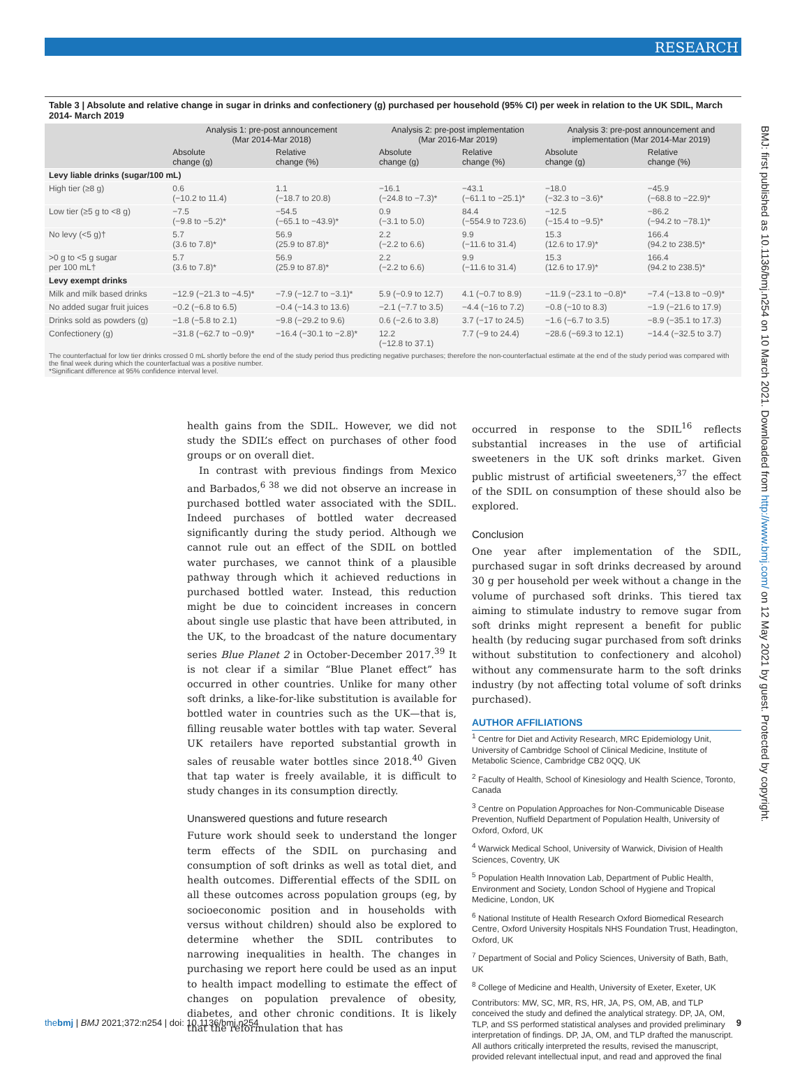RESEARCH
Table 3 | Absolute and relative change in sugar in drinks and confectionery (g) purchased per household (95% CI) per week in relation to the UK SDIL, March 2014- March 2019
| | Analysis 1: pre-post announcement (Mar 2014-Mar 2018) | | Analysis 2: pre-post implementation (Mar 2016-Mar 2019) | | Analysis 3: pre-post announcement and implementation (Mar 2014-Mar 2019) | |
| --- | --- | --- | --- | --- | --- | --- |
| | Absolute change (g) | Relative change (%) | Absolute change (g) | Relative change (%) | Absolute change (g) | Relative change (%) |
| Levy liable drinks (sugar/100 mL) | | | | | | |
| High tier (≥8 g) | 0.6 (−10.2 to 11.4) | 1.1 (−18.7 to 20.8) | −16.1 (−24.8 to −7.3)* | −43.1 (−61.1 to −25.1)* | −18.0 (−32.3 to −3.6)* | −45.9 (−68.8 to −22.9)* |
| Low tier (≥5 g to <8 g) | −7.5 (−9.8 to −5.2)* | −54.5 (−65.1 to −43.9)* | 0.9 (−3.1 to 5.0) | 84.4 (−554.9 to 723.6) | −12.5 (−15.4 to −9.5)* | −86.2 (−94.2 to −78.1)* |
| No levy (<5 g)† | 5.7 (3.6 to 7.8)* | 56.9 (25.9 to 87.8)* | 2.2 (−2.2 to 6.6) | 9.9 (−11.6 to 31.4) | 15.3 (12.6 to 17.9)* | 166.4 (94.2 to 238.5)* |
| >0 g to <5 g sugar per 100 mL† | 5.7 (3.6 to 7.8)* | 56.9 (25.9 to 87.8)* | 2.2 (−2.2 to 6.6) | 9.9 (−11.6 to 31.4) | 15.3 (12.6 to 17.9)* | 166.4 (94.2 to 238.5)* |
| Levy exempt drinks | | | | | | |
| Milk and milk based drinks | −12.9 (−21.3 to −4.5)* | −7.9 (−12.7 to −3.1)* | 5.9 (−0.9 to 12.7) | 4.1 (−0.7 to 8.9) | −11.9 (−23.1 to −0.8)* | −7.4 (−13.8 to −0.9)* |
| No added sugar fruit juices | −0.2 (−6.8 to 6.5) | −0.4 (−14.3 to 13.6) | −2.1 (−7.7 to 3.5) | −4.4 (−16 to 7.2) | −0.8 (−10 to 8.3) | −1.9 (−21.6 to 17.9) |
| Drinks sold as powders (g) | −1.8 (−5.8 to 2.1) | −9.8 (−29.2 to 9.6) | 0.6 (−2.6 to 3.8) | 3.7 (−17 to 24.5) | −1.6 (−6.7 to 3.5) | −8.9 (−35.1 to 17.3) |
| Confectionery (g) | −31.8 (−62.7 to −0.9)* | −16.4 (−30.1 to −2.8)* | 12.2 (−12.8 to 37.1) | 7.7 (−9 to 24.4) | −28.6 (−69.3 to 12.1) | −14.4 (−32.5 to 3.7) |
The counterfactual for low tier drinks crossed 0 mL shortly before the end of the study period thus predicting negative purchases; therefore the non-counterfactual estimate at the end of the study period was compared with the final week during which the counterfactual was a positive number.
*Significant difference at 95% confidence interval level.
health gains from the SDIL. However, we did not study the SDIL’s effect on purchases of other food groups or on overall diet.
In contrast with previous findings from Mexico and Barbados,<sup>6 38</sup> we did not observe an increase in purchased bottled water associated with the SDIL. Indeed purchases of bottled water decreased significantly during the study period. Although we cannot rule out an effect of the SDIL on bottled water purchases, we cannot think of a plausible pathway through which it achieved reductions in purchased bottled water. Instead, this reduction might be due to coincident increases in concern about single use plastic that have been attributed, in the UK, to the broadcast of the nature documentary series Blue Planet 2 in October-December 2017.<sup>39</sup> It is not clear if a similar “Blue Planet effect” has occurred in other countries. Unlike for many other soft drinks, a like-for-like substitution is available for bottled water in countries such as the UK—that is, filling reusable water bottles with tap water. Several UK retailers have reported substantial growth in sales of reusable water bottles since 2018.<sup>40</sup> Given that tap water is freely available, it is difficult to study changes in its consumption directly.
Unanswered questions and future research
Future work should seek to understand the longer term effects of the SDIL on purchasing and consumption of soft drinks as well as total diet, and health outcomes. Differential effects of the SDIL on all these outcomes across population groups (eg, by socioeconomic position and in households with versus without children) should also be explored to determine whether the SDIL contributes to narrowing inequalities in health. The changes in purchasing we report here could be used as an input to health impact modelling to estimate the effect of changes on population prevalence of obesity, diabetes, and other chronic conditions. It is likely that the reformulation that has
occurred in response to the SDIL<sup>16</sup> reflects substantial increases in the use of artificial sweeteners in the UK soft drinks market. Given public mistrust of artificial sweeteners,<sup>37</sup> the effect of the SDIL on consumption of these should also be explored.
Conclusion
One year after implementation of the SDIL, purchased sugar in soft drinks decreased by around 30 g per household per week without a change in the volume of purchased soft drinks. This tiered tax aiming to stimulate industry to remove sugar from soft drinks might represent a benefit for public health (by reducing sugar purchased from soft drinks without substitution to confectionery and alcohol) without any commensurate harm to the soft drinks industry (by not affecting total volume of soft drinks purchased).
AUTHOR AFFILIATIONS
<sup>1</sup> Centre for Diet and Activity Research, MRC Epidemiology Unit, University of Cambridge School of Clinical Medicine, Institute of Metabolic Science, Cambridge CB2 0QQ, UK
<sup>2</sup> Faculty of Health, School of Kinesiology and Health Science, Toronto, Canada
<sup>3</sup> Centre on Population Approaches for Non-Communicable Disease Prevention, Nuffield Department of Population Health, University of Oxford, Oxford, UK
<sup>4</sup> Warwick Medical School, University of Warwick, Division of Health Sciences, Coventry, UK
<sup>5</sup> Population Health Innovation Lab, Department of Public Health, Environment and Society, London School of Hygiene and Tropical Medicine, London, UK
<sup>6</sup> National Institute of Health Research Oxford Biomedical Research Centre, Oxford University Hospitals NHS Foundation Trust, Headington, Oxford, UK
<sup>7</sup> Department of Social and Policy Sciences, University of Bath, Bath, UK
<sup>8</sup> College of Medicine and Health, University of Exeter, Exeter, UK
Contributors: MW, SC, MR, RS, HR, JA, PS, OM, AB, and TLP conceived the study and defined the analytical strategy. DP, JA, OM, TLP, and SS performed statistical analyses and provided preliminary interpretation of findings. DP, JA, OM, and TLP drafted the manuscript. All authors critically interpreted the results, revised the manuscript, provided relevant intellectual input, and read and approved the final
BMJ: first published as 10.1136/bmj.n254 on 10 March 2021. Downloaded from http://www.bmj.com/ on 12 May 2021 by guest. Protected by copyright.
thebmj | BMJ 2021;372:n254 | doi: 10.1136/bmj.n254 9